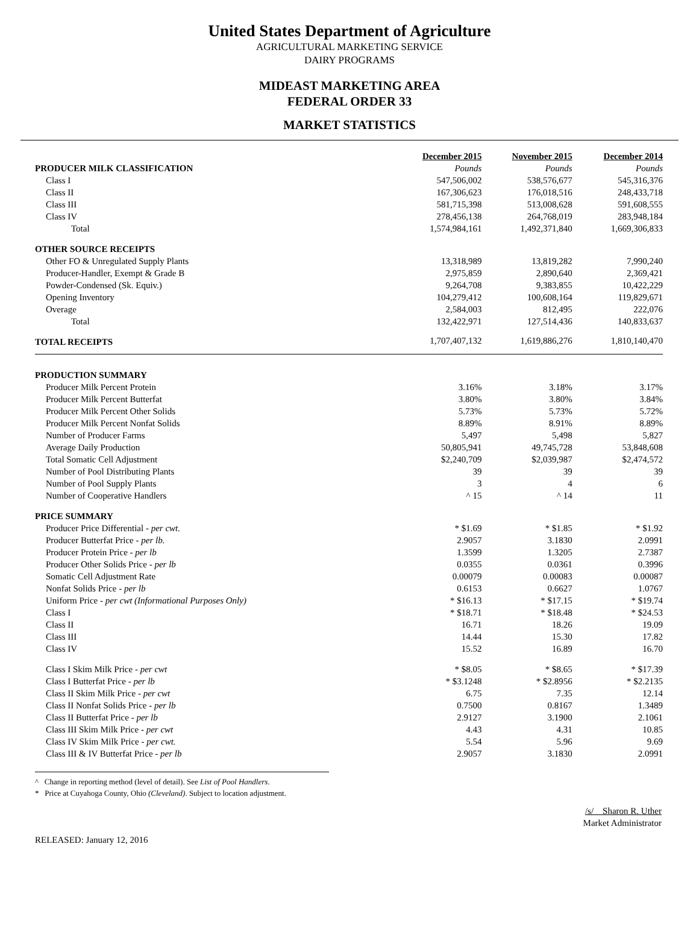United States Department of Agriculture
AGRICULTURAL MARKETING SERVICE
DAIRY PROGRAMS
MIDEAST MARKETING AREA
FEDERAL ORDER 33
MARKET STATISTICS
| | December 2015 | November 2015 | December 2014 |
| --- | --- | --- | --- |
| PRODUCER MILK CLASSIFICATION | Pounds | Pounds | Pounds |
| Class I | 547,506,002 | 538,576,677 | 545,316,376 |
| Class II | 167,306,623 | 176,018,516 | 248,433,718 |
| Class III | 581,715,398 | 513,008,628 | 591,608,555 |
| Class IV | 278,456,138 | 264,768,019 | 283,948,184 |
| Total | 1,574,984,161 | 1,492,371,840 | 1,669,306,833 |
| OTHER SOURCE RECEIPTS | | | |
| Other FO & Unregulated Supply Plants | 13,318,989 | 13,819,282 | 7,990,240 |
| Producer-Handler, Exempt & Grade B | 2,975,859 | 2,890,640 | 2,369,421 |
| Powder-Condensed (Sk. Equiv.) | 9,264,708 | 9,383,855 | 10,422,229 |
| Opening Inventory | 104,279,412 | 100,608,164 | 119,829,671 |
| Overage | 2,584,003 | 812,495 | 222,076 |
| Total | 132,422,971 | 127,514,436 | 140,833,637 |
| TOTAL RECEIPTS | 1,707,407,132 | 1,619,886,276 | 1,810,140,470 |
| PRODUCTION SUMMARY | | | |
| Producer Milk Percent Protein | 3.16% | 3.18% | 3.17% |
| Producer Milk Percent Butterfat | 3.80% | 3.80% | 3.84% |
| Producer Milk Percent Other Solids | 5.73% | 5.73% | 5.72% |
| Producer Milk Percent Nonfat Solids | 8.89% | 8.91% | 8.89% |
| Number of Producer Farms | 5,497 | 5,498 | 5,827 |
| Average Daily Production | 50,805,941 | 49,745,728 | 53,848,608 |
| Total Somatic Cell Adjustment | $2,240,709 | $2,039,987 | $2,474,572 |
| Number of Pool Distributing Plants | 39 | 39 | 39 |
| Number of Pool Supply Plants | 3 | 4 | 6 |
| Number of Cooperative Handlers | ^ 15 | ^ 14 | 11 |
| PRICE SUMMARY | | | |
| Producer Price Differential - per cwt. | * $1.69 | * $1.85 | * $1.92 |
| Producer Butterfat Price - per lb. | 2.9057 | 3.1830 | 2.0991 |
| Producer Protein Price - per lb | 1.3599 | 1.3205 | 2.7387 |
| Producer Other Solids Price - per lb | 0.0355 | 0.0361 | 0.3996 |
| Somatic Cell Adjustment Rate | 0.00079 | 0.00083 | 0.00087 |
| Nonfat Solids Price - per lb | 0.6153 | 0.6627 | 1.0767 |
| Uniform Price - per cwt (Informational Purposes Only) | * $16.13 | * $17.15 | * $19.74 |
| Class I | * $18.71 | * $18.48 | * $24.53 |
| Class II | 16.71 | 18.26 | 19.09 |
| Class III | 14.44 | 15.30 | 17.82 |
| Class IV | 15.52 | 16.89 | 16.70 |
| Class I Skim Milk Price - per cwt | * $8.05 | * $8.65 | * $17.39 |
| Class I Butterfat Price - per lb | * $3.1248 | * $2.8956 | * $2.2135 |
| Class II Skim Milk Price - per cwt | 6.75 | 7.35 | 12.14 |
| Class II Nonfat Solids Price - per lb | 0.7500 | 0.8167 | 1.3489 |
| Class II Butterfat Price - per lb | 2.9127 | 3.1900 | 2.1061 |
| Class III Skim Milk Price - per cwt | 4.43 | 4.31 | 10.85 |
| Class IV Skim Milk Price - per cwt. | 5.54 | 5.96 | 9.69 |
| Class III & IV Butterfat Price - per lb | 2.9057 | 3.1830 | 2.0991 |
^ Change in reporting method (level of detail). See List of Pool Handlers.
* Price at Cuyahoga County, Ohio (Cleveland). Subject to location adjustment.
/s/ Sharon R. Uther
Market Administrator
RELEASED: January 12, 2016